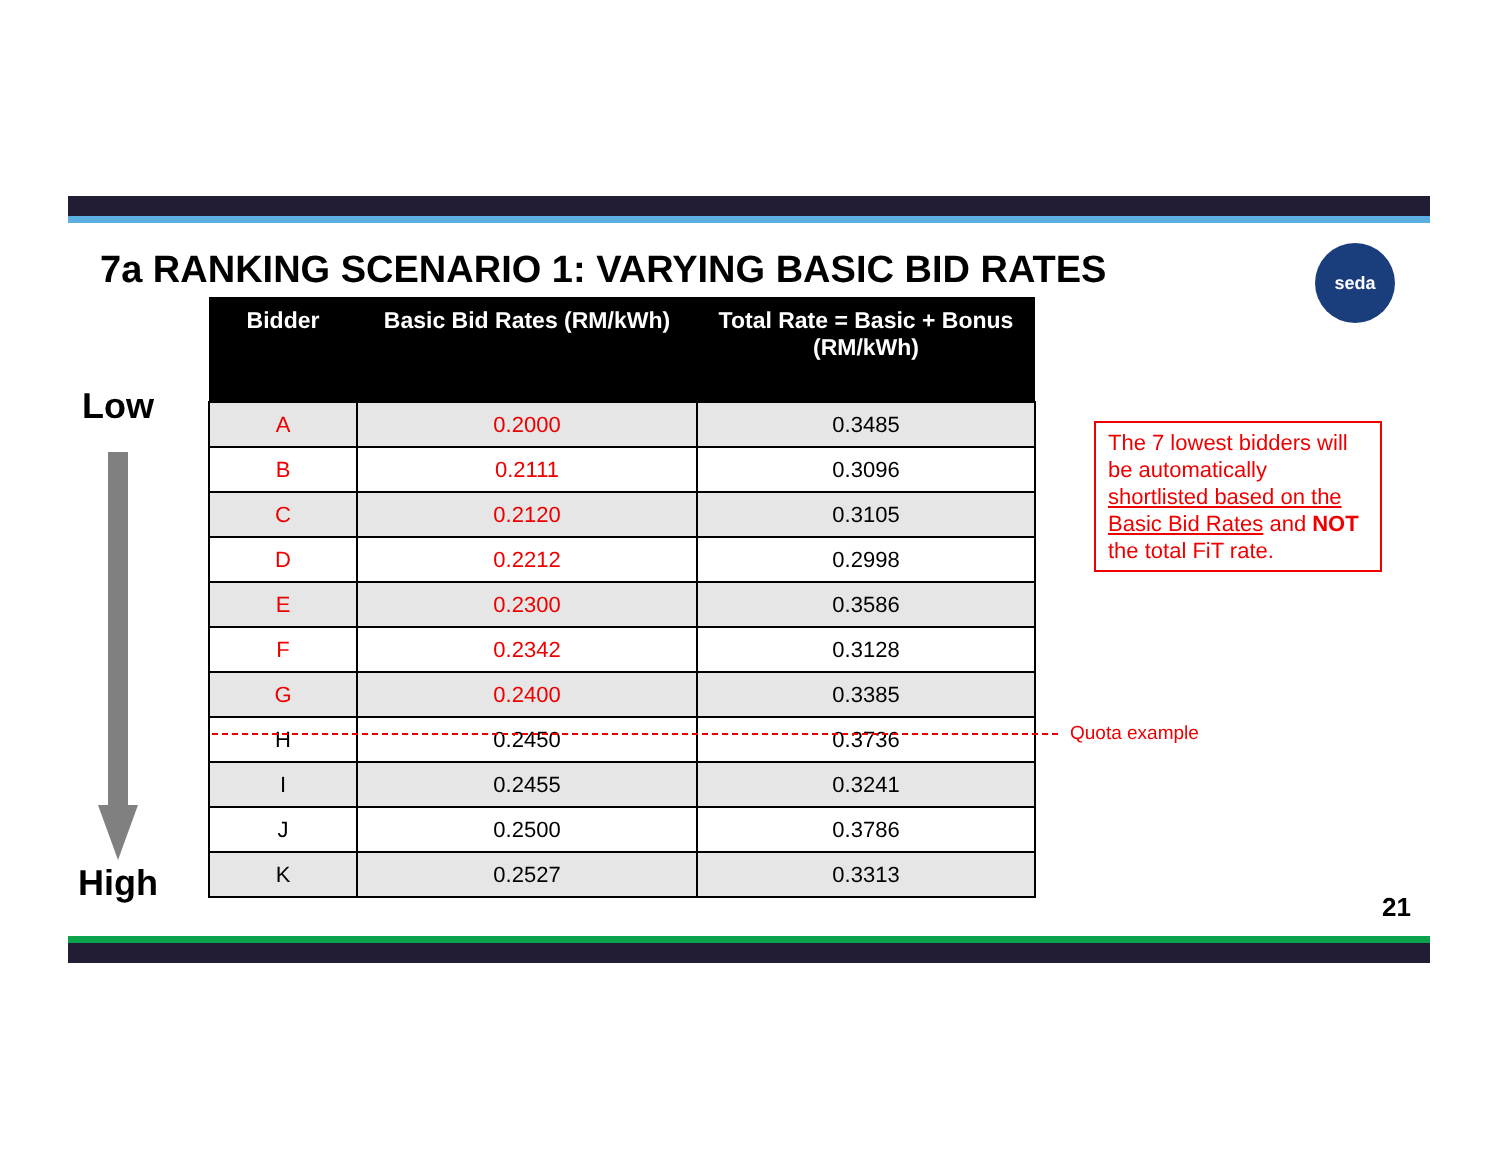7a RANKING SCENARIO 1: VARYING BASIC BID RATES
seda
Low
| Bidder | Basic Bid Rates (RM/kWh) | Total Rate = Basic + Bonus (RM/kWh) |
| --- | --- | --- |
| A | 0.2000 | 0.3485 |
| B | 0.2111 | 0.3096 |
| C | 0.2120 | 0.3105 |
| D | 0.2212 | 0.2998 |
| E | 0.2300 | 0.3586 |
| F | 0.2342 | 0.3128 |
| G | 0.2400 | 0.3385 |
| H | 0.2450 | 0.3736 |
| I | 0.2455 | 0.3241 |
| J | 0.2500 | 0.3786 |
| K | 0.2527 | 0.3313 |
Quota example
The 7 lowest bidders will be automatically shortlisted based on the Basic Bid Rates and NOT the total FiT rate.
High
21